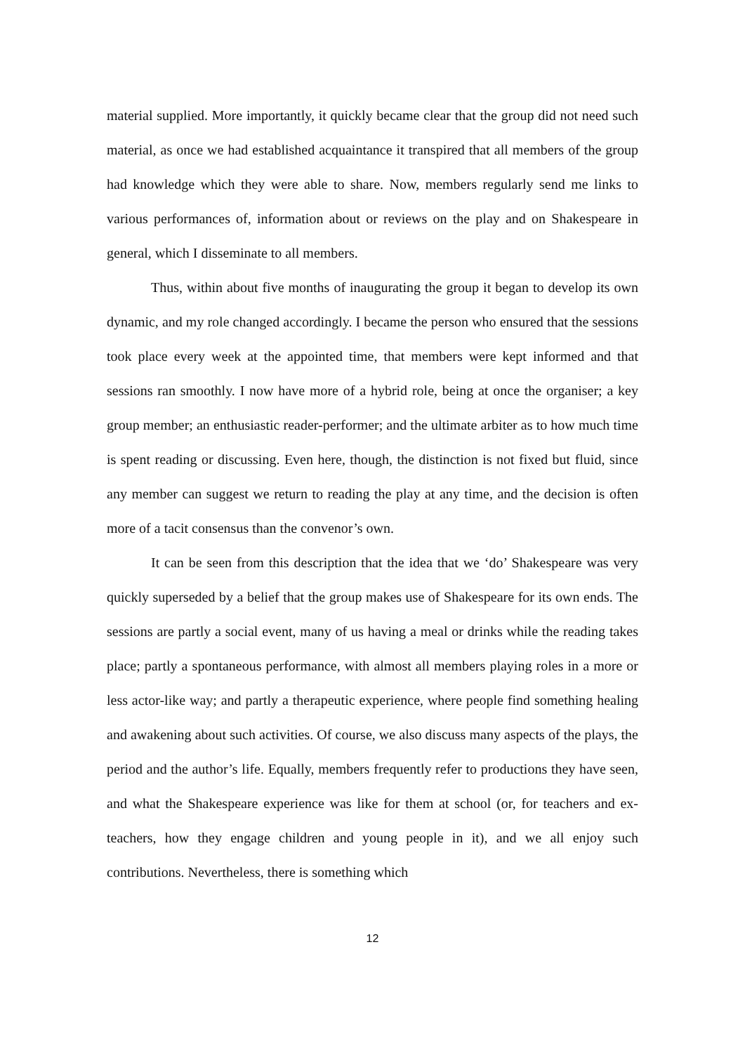material supplied. More importantly, it quickly became clear that the group did not need such material, as once we had established acquaintance it transpired that all members of the group had knowledge which they were able to share. Now, members regularly send me links to various performances of, information about or reviews on the play and on Shakespeare in general, which I disseminate to all members.
Thus, within about five months of inaugurating the group it began to develop its own dynamic, and my role changed accordingly. I became the person who ensured that the sessions took place every week at the appointed time, that members were kept informed and that sessions ran smoothly. I now have more of a hybrid role, being at once the organiser; a key group member; an enthusiastic reader-performer; and the ultimate arbiter as to how much time is spent reading or discussing. Even here, though, the distinction is not fixed but fluid, since any member can suggest we return to reading the play at any time, and the decision is often more of a tacit consensus than the convenor’s own.
It can be seen from this description that the idea that we ‘do’ Shakespeare was very quickly superseded by a belief that the group makes use of Shakespeare for its own ends. The sessions are partly a social event, many of us having a meal or drinks while the reading takes place; partly a spontaneous performance, with almost all members playing roles in a more or less actor-like way; and partly a therapeutic experience, where people find something healing and awakening about such activities. Of course, we also discuss many aspects of the plays, the period and the author’s life. Equally, members frequently refer to productions they have seen, and what the Shakespeare experience was like for them at school (or, for teachers and ex-teachers, how they engage children and young people in it), and we all enjoy such contributions. Nevertheless, there is something which
12